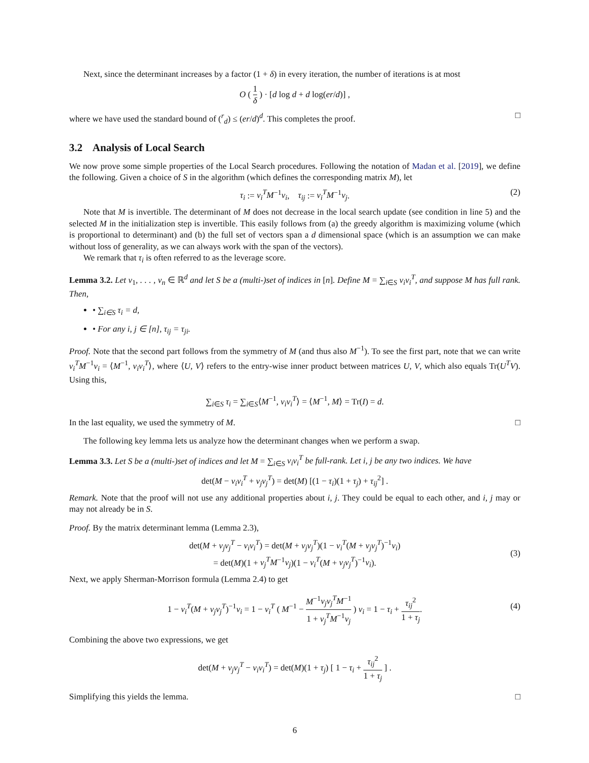Next, since the determinant increases by a factor (1 + δ) in every iteration, the number of iterations is at most
O ( 1 δ ) · [d log d + d log(er/d)] ,
where we have used the standard bound of (<sup>r</sup><sub>d</sub>) ≤ (er/d)<sup>d</sup>. This completes the proof. □
3.2 Analysis of Local Search
We now prove some simple properties of the Local Search procedures. Following the notation of Madan et al. [2019], we define the following. Given a choice of S in the algorithm (which defines the corresponding matrix M), let
τ<sub>i</sub> := v<sub>i</sub><sup>T</sup>M<sup>−1</sup>v<sub>i</sub>, τ<sub>ij</sub> := v<sub>i</sub><sup>T</sup>M<sup>−1</sup>v<sub>j</sub>. (2)
Note that M is invertible. The determinant of M does not decrease in the local search update (see condition in line 5) and the selected M in the initialization step is invertible. This easily follows from (a) the greedy algorithm is maximizing volume (which is proportional to determinant) and (b) the full set of vectors span a d dimensional space (which is an assumption we can make without loss of generality, as we can always work with the span of the vectors).
We remark that τ<sub>i</sub> is often referred to as the leverage score.
Lemma 3.2. Let v<sub>1</sub>, . . . , v<sub>n</sub> ∈ ℝ<sup>d</sup> and let S be a (multi-)set of indices in [n]. Define M = ∑<sub>i∈S</sub> v<sub>i</sub>v<sub>i</sub><sup>T</sup>, and suppose M has full rank. Then,
• ∑<sub>i∈S</sub> τ<sub>i</sub> = d,
• For any i, j ∈ [n], τ<sub>ij</sub> = τ<sub>ji</sub>.
Proof. Note that the second part follows from the symmetry of M (and thus also M<sup>−1</sup>). To see the first part, note that we can write v<sub>i</sub><sup>T</sup>M<sup>−1</sup>v<sub>i</sub> = ⟨M<sup>−1</sup>, v<sub>i</sub>v<sub>i</sub><sup>T</sup>⟩, where ⟨U, V⟩ refers to the entry-wise inner product between matrices U, V, which also equals Tr(U<sup>T</sup>V). Using this,
∑<sub>i∈S</sub> τ<sub>i</sub> = ∑<sub>i∈S</sub>⟨M<sup>−1</sup>, v<sub>i</sub>v<sub>i</sub><sup>T</sup>⟩ = ⟨M<sup>−1</sup>, M⟩ = Tr(I) = d.
In the last equality, we used the symmetry of M. □
The following key lemma lets us analyze how the determinant changes when we perform a swap.
Lemma 3.3. Let S be a (multi-)set of indices and let M = ∑<sub>i∈S</sub> v<sub>i</sub>v<sub>i</sub><sup>T</sup> be full-rank. Let i, j be any two indices. We have
det(M − v<sub>i</sub>v<sub>i</sub><sup>T</sup> + v<sub>j</sub>v<sub>j</sub><sup>T</sup>) = det(M) [(1 − τ<sub>i</sub>)(1 + τ<sub>j</sub>) + τ<sub>ij</sub><sup>2</sup>] .
Remark. Note that the proof will not use any additional properties about i, j. They could be equal to each other, and i, j may or may not already be in S.
Proof. By the matrix determinant lemma (Lemma 2.3),
det(M + v<sub>j</sub>v<sub>j</sub><sup>T</sup> − v<sub>i</sub>v<sub>i</sub><sup>T</sup>) = det(M + v<sub>j</sub>v<sub>j</sub><sup>T</sup>)(1 − v<sub>i</sub><sup>T</sup>(M + v<sub>j</sub>v<sub>j</sub><sup>T</sup>)<sup>−1</sup>v<sub>i</sub>)
= det(M)(1 + v<sub>j</sub><sup>T</sup>M<sup>−1</sup>v<sub>j</sub>)(1 − v<sub>i</sub><sup>T</sup>(M + v<sub>j</sub>v<sub>j</sub><sup>T</sup>)<sup>−1</sup>v<sub>i</sub>).
(3)
Next, we apply Sherman-Morrison formula (Lemma 2.4) to get
1 − v<sub>i</sub><sup>T</sup>(M + v<sub>j</sub>v<sub>j</sub><sup>T</sup>)<sup>−1</sup>v<sub>i</sub> = 1 − v<sub>i</sub><sup>T</sup> ( M<sup>−1</sup> − M<sup>−1</sup>v<sub>j</sub>v<sub>j</sub><sup>T</sup>M<sup>−1</sup> 1 + v<sub>j</sub><sup>T</sup>M<sup>−1</sup>v<sub>j</sub> ) v<sub>i</sub> = 1 − τ<sub>i</sub> + τ<sub>ij</sub><sup>2</sup> 1 + τ<sub>j</sub>.
(4)
Combining the above two expressions, we get
det(M + v<sub>j</sub>v<sub>j</sub><sup>T</sup> − v<sub>i</sub>v<sub>i</sub><sup>T</sup>) = det(M)(1 + τ<sub>j</sub>) [ 1 − τ<sub>i</sub> + τ<sub>ij</sub><sup>2</sup> 1 + τ<sub>j</sub> ] .
Simplifying this yields the lemma. □
6